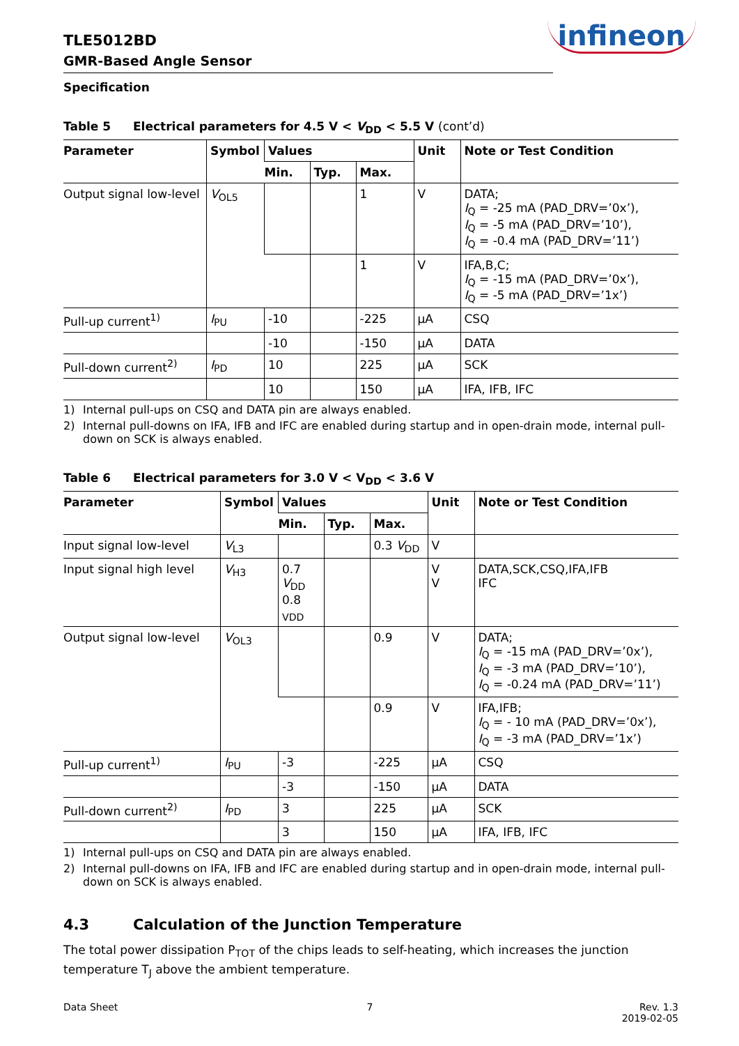TLE5012BD
GMR-Based Angle Sensor
infineon
Specification
Table 5 Electrical parameters for 4.5 V < V<sub>DD</sub> < 5.5 V (cont’d)
| Parameter | Symbol | Values | | | Unit | Note or Test Condition |
| --- | --- | --- | --- | --- | --- | --- |
| | | Min. | Typ. | Max. | | |
| Output signal low-level | V<sub>OL5</sub> | | | 1 | V | DATA; I<sub>Q</sub> = -25 mA (PAD_DRV=’0x’), I<sub>Q</sub> = -5 mA (PAD_DRV=’10’), I<sub>Q</sub> = -0.4 mA (PAD_DRV=’11’) |
| | | | | 1 | V | IFA,B,C; I<sub>Q</sub> = -15 mA (PAD_DRV=’0x’), I<sub>Q</sub> = -5 mA (PAD_DRV=’1x’) |
| Pull-up current<sup>1)</sup> | I<sub>PU</sub> | -10 | | -225 | µA | CSQ |
| | | -10 | | -150 | µA | DATA |
| Pull-down current<sup>2)</sup> | I<sub>PD</sub> | 10 | | 225 | µA | SCK |
| | | 10 | | 150 | µA | IFA, IFB, IFC |
1) Internal pull-ups on CSQ and DATA pin are always enabled.
2) Internal pull-downs on IFA, IFB and IFC are enabled during startup and in open-drain mode, internal pull-down on SCK is always enabled.
Table 6 Electrical parameters for 3.0 V < V<sub>DD</sub> < 3.6 V
| Parameter | Symbol | Values | | | Unit | Note or Test Condition |
| --- | --- | --- | --- | --- | --- | --- |
| | | Min. | Typ. | Max. | | |
| Input signal low-level | V<sub>L3</sub> | | | 0.3 V<sub>DD</sub> | V | |
| Input signal high level | V<sub>H3</sub> | 0.7 V<sub>DD</sub> 0.8 <sub>VDD</sub> | | | V V | DATA,SCK,CSQ,IFA,IFB IFC |
| Output signal low-level | V<sub>OL3</sub> | | | 0.9 | V | DATA; I<sub>Q</sub> = -15 mA (PAD_DRV=’0x’), I<sub>Q</sub> = -3 mA (PAD_DRV=’10’), I<sub>Q</sub> = -0.24 mA (PAD_DRV=’11’) |
| | | | | 0.9 | V | IFA,IFB; I<sub>Q</sub> = - 10 mA (PAD_DRV=’0x’), I<sub>Q</sub> = -3 mA (PAD_DRV=’1x’) |
| Pull-up current<sup>1)</sup> | I<sub>PU</sub> | -3 | | -225 | µA | CSQ |
| | | -3 | | -150 | µA | DATA |
| Pull-down current<sup>2)</sup> | I<sub>PD</sub> | 3 | | 225 | µA | SCK |
| | | 3 | | 150 | µA | IFA, IFB, IFC |
1) Internal pull-ups on CSQ and DATA pin are always enabled.
2) Internal pull-downs on IFA, IFB and IFC are enabled during startup and in open-drain mode, internal pull-down on SCK is always enabled.
4.3 Calculation of the Junction Temperature
The total power dissipation P<sub>TOT</sub> of the chips leads to self-heating, which increases the junction temperature T<sub>J</sub> above the ambient temperature.
Data Sheet 7 Rev. 1.3
2019-02-05